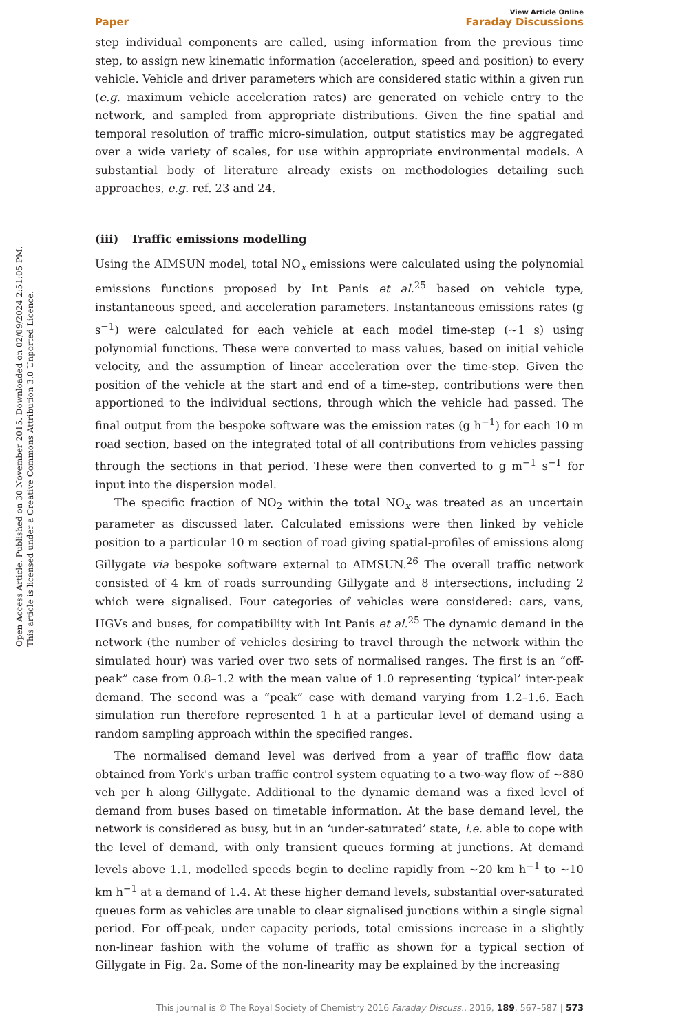Open Access Article. Published on 30 November 2015. Downloaded on 02/09/2024 2:51:05 PM.
This article is licensed under a Creative Commons Attribution 3.0 Unported Licence.
Paper View Article Online
Faraday Discussions
step individual components are called, using information from the previous time step, to assign new kinematic information (acceleration, speed and position) to every vehicle. Vehicle and driver parameters which are considered static within a given run (e.g. maximum vehicle acceleration rates) are generated on vehicle entry to the network, and sampled from appropriate distributions. Given the fine spatial and temporal resolution of traffic micro-simulation, output statistics may be aggregated over a wide variety of scales, for use within appropriate environmental models. A substantial body of literature already exists on methodologies detailing such approaches, e.g. ref. 23 and 24.
(iii) Traffic emissions modelling
Using the AIMSUN model, total NO<sub>x</sub> emissions were calculated using the polynomial emissions functions proposed by Int Panis et al.<sup>25</sup> based on vehicle type, instantaneous speed, and acceleration parameters. Instantaneous emissions rates (g s<sup>−1</sup>) were calculated for each vehicle at each model time-step (∼1 s) using polynomial functions. These were converted to mass values, based on initial vehicle velocity, and the assumption of linear acceleration over the time-step. Given the position of the vehicle at the start and end of a time-step, contributions were then apportioned to the individual sections, through which the vehicle had passed. The final output from the bespoke software was the emission rates (g h<sup>−1</sup>) for each 10 m road section, based on the integrated total of all contributions from vehicles passing through the sections in that period. These were then converted to g m<sup>−1</sup> s<sup>−1</sup> for input into the dispersion model.
The specific fraction of NO<sub>2</sub> within the total NO<sub>x</sub> was treated as an uncertain parameter as discussed later. Calculated emissions were then linked by vehicle position to a particular 10 m section of road giving spatial-profiles of emissions along Gillygate via bespoke software external to AIMSUN.<sup>26</sup> The overall traffic network consisted of 4 km of roads surrounding Gillygate and 8 intersections, including 2 which were signalised. Four categories of vehicles were considered: cars, vans, HGVs and buses, for compatibility with Int Panis et al.<sup>25</sup> The dynamic demand in the network (the number of vehicles desiring to travel through the network within the simulated hour) was varied over two sets of normalised ranges. The first is an “off-peak” case from 0.8–1.2 with the mean value of 1.0 representing ‘typical’ inter-peak demand. The second was a “peak” case with demand varying from 1.2–1.6. Each simulation run therefore represented 1 h at a particular level of demand using a random sampling approach within the specified ranges.
The normalised demand level was derived from a year of traffic flow data obtained from York's urban traffic control system equating to a two-way flow of ∼880 veh per h along Gillygate. Additional to the dynamic demand was a fixed level of demand from buses based on timetable information. At the base demand level, the network is considered as busy, but in an ‘under-saturated’ state, i.e. able to cope with the level of demand, with only transient queues forming at junctions. At demand levels above 1.1, modelled speeds begin to decline rapidly from ∼20 km h<sup>−1</sup> to ∼10 km h<sup>−1</sup> at a demand of 1.4. At these higher demand levels, substantial over-saturated queues form as vehicles are unable to clear signalised junctions within a single signal period. For off-peak, under capacity periods, total emissions increase in a slightly non-linear fashion with the volume of traffic as shown for a typical section of Gillygate in Fig. 2a. Some of the non-linearity may be explained by the increasing
This journal is © The Royal Society of Chemistry 2016 Faraday Discuss., 2016, 189, 567–587 | 573